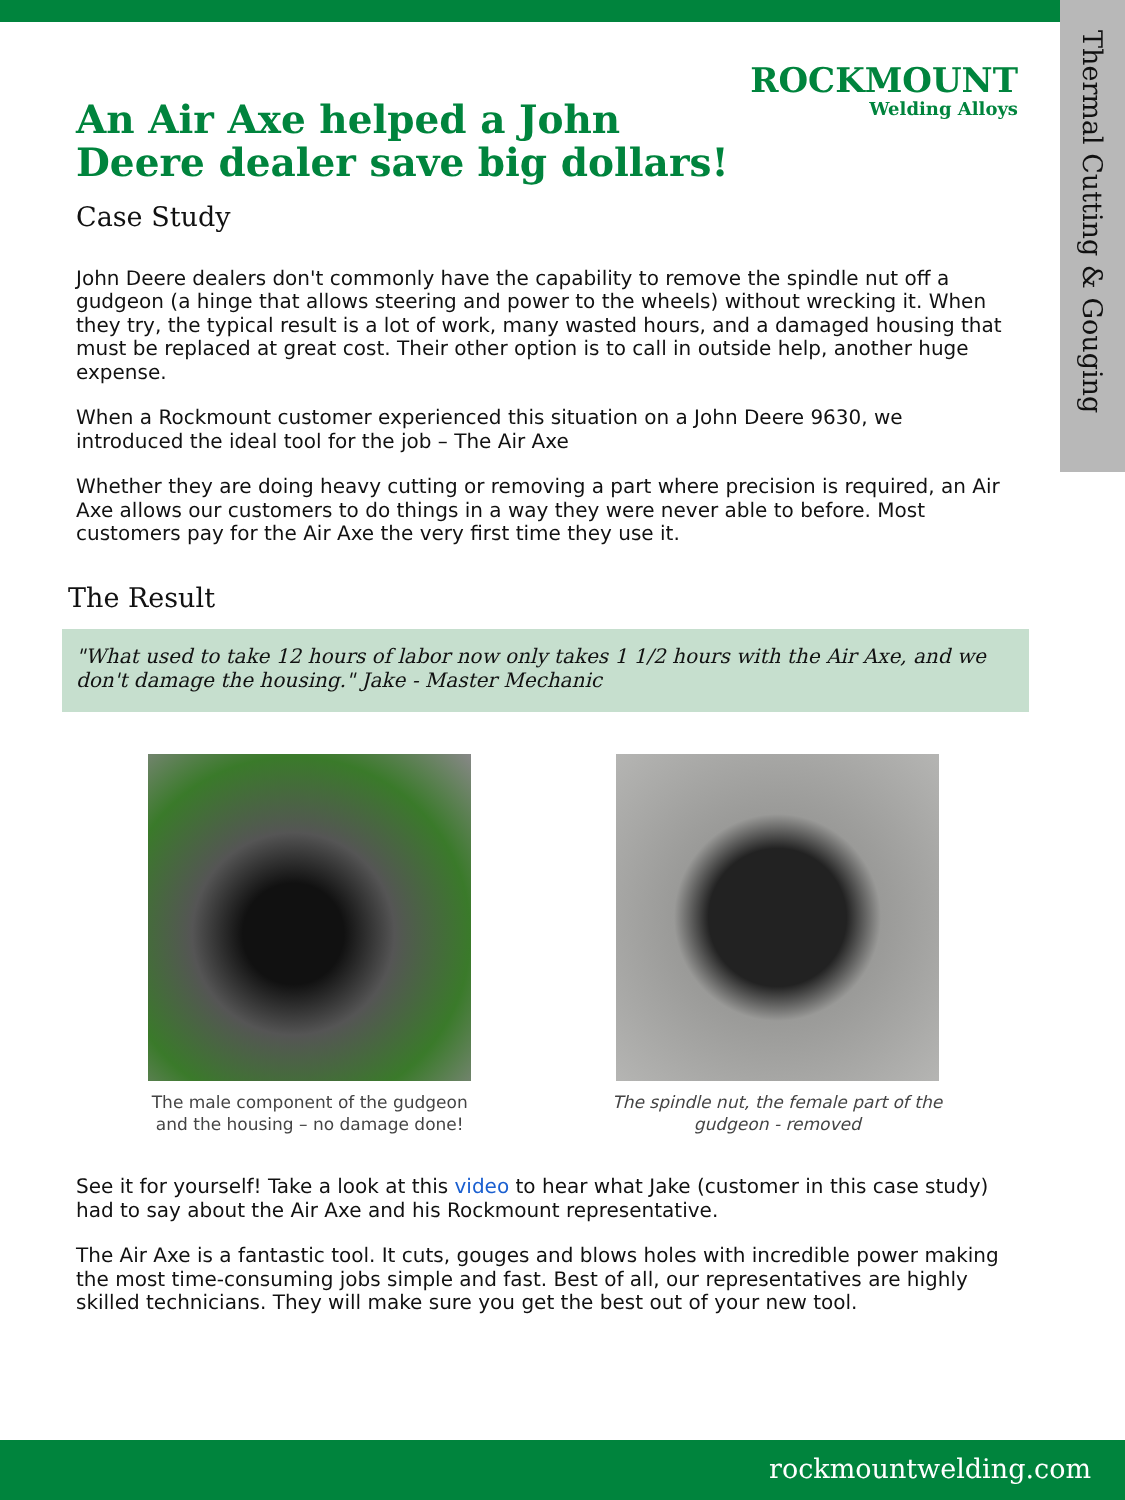Thermal Cutting & Gouging
ROCKMOUNT
Welding Alloys
An Air Axe helped a John Deere dealer save big dollars!
Case Study
John Deere dealers don't commonly have the capability to remove the spindle nut off a gudgeon (a hinge that allows steering and power to the wheels) without wrecking it. When they try, the typical result is a lot of work, many wasted hours, and a damaged housing that must be replaced at great cost. Their other option is to call in outside help, another huge expense.
When a Rockmount customer experienced this situation on a John Deere 9630, we introduced the ideal tool for the job – The Air Axe
Whether they are doing heavy cutting or removing a part where precision is required, an Air Axe allows our customers to do things in a way they were never able to before. Most customers pay for the Air Axe the very first time they use it.
The Result
"What used to take 12 hours of labor now only takes 1 1/2 hours with the Air Axe, and we don't damage the housing." Jake - Master Mechanic
The male component of the gudgeon and the housing – no damage done!
The spindle nut, the female part of the gudgeon - removed
See it for yourself! Take a look at this video to hear what Jake (customer in this case study) had to say about the Air Axe and his Rockmount representative.
The Air Axe is a fantastic tool. It cuts, gouges and blows holes with incredible power making the most time-consuming jobs simple and fast. Best of all, our representatives are highly skilled technicians. They will make sure you get the best out of your new tool.
rockmountwelding.com